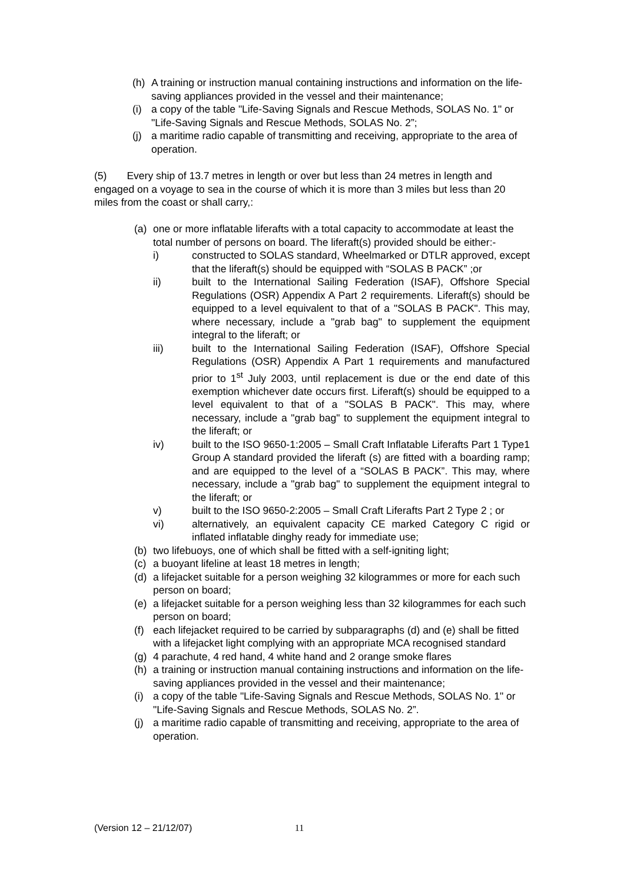(h) A training or instruction manual containing instructions and information on the life-saving appliances provided in the vessel and their maintenance;
(i) a copy of the table "Life-Saving Signals and Rescue Methods, SOLAS No. 1" or "Life-Saving Signals and Rescue Methods, SOLAS No. 2”;
(j) a maritime radio capable of transmitting and receiving, appropriate to the area of operation.
(5) Every ship of 13.7 metres in length or over but less than 24 metres in length and engaged on a voyage to sea in the course of which it is more than 3 miles but less than 20 miles from the coast or shall carry,:
(a) one or more inflatable liferafts with a total capacity to accommodate at least the total number of persons on board. The liferaft(s) provided should be either:-
i) constructed to SOLAS standard, Wheelmarked or DTLR approved, except that the liferaft(s) should be equipped with “SOLAS B PACK” ;or
ii) built to the International Sailing Federation (ISAF), Offshore Special Regulations (OSR) Appendix A Part 2 requirements. Liferaft(s) should be equipped to a level equivalent to that of a "SOLAS B PACK". This may, where necessary, include a "grab bag" to supplement the equipment integral to the liferaft; or
iii) built to the International Sailing Federation (ISAF), Offshore Special Regulations (OSR) Appendix A Part 1 requirements and manufactured prior to 1<sup>st</sup> July 2003, until replacement is due or the end date of this exemption whichever date occurs first. Liferaft(s) should be equipped to a level equivalent to that of a "SOLAS B PACK". This may, where necessary, include a "grab bag" to supplement the equipment integral to the liferaft; or
iv) built to the ISO 9650-1:2005 – Small Craft Inflatable Liferafts Part 1 Type1 Group A standard provided the liferaft (s) are fitted with a boarding ramp; and are equipped to the level of a “SOLAS B PACK”. This may, where necessary, include a "grab bag" to supplement the equipment integral to the liferaft; or
v) built to the ISO 9650-2:2005 – Small Craft Liferafts Part 2 Type 2 ; or
vi) alternatively, an equivalent capacity CE marked Category C rigid or inflated inflatable dinghy ready for immediate use;
(b) two lifebuoys, one of which shall be fitted with a self-igniting light;
(c) a buoyant lifeline at least 18 metres in length;
(d) a lifejacket suitable for a person weighing 32 kilogrammes or more for each such person on board;
(e) a lifejacket suitable for a person weighing less than 32 kilogrammes for each such person on board;
(f) each lifejacket required to be carried by subparagraphs (d) and (e) shall be fitted with a lifejacket light complying with an appropriate MCA recognised standard
(g) 4 parachute, 4 red hand, 4 white hand and 2 orange smoke flares
(h) a training or instruction manual containing instructions and information on the life-saving appliances provided in the vessel and their maintenance;
(i) a copy of the table "Life-Saving Signals and Rescue Methods, SOLAS No. 1" or "Life-Saving Signals and Rescue Methods, SOLAS No. 2”.
(j) a maritime radio capable of transmitting and receiving, appropriate to the area of operation.
(Version 12 – 21/12/07) 11